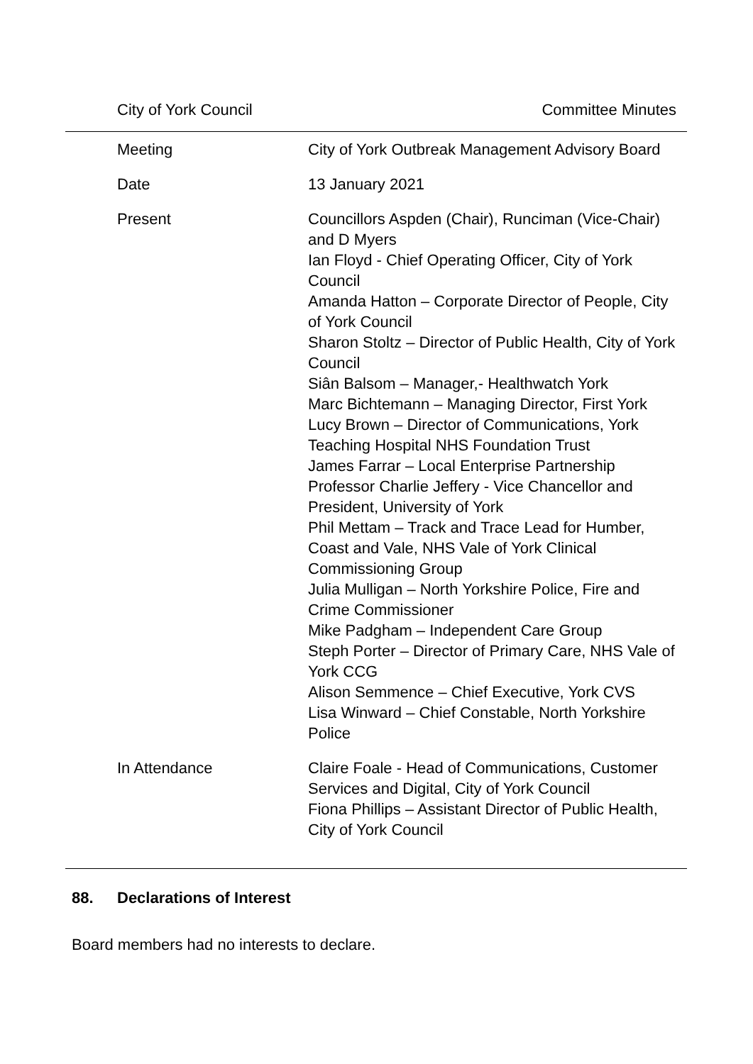City of York Council Committee Minutes
| Meeting | City of York Outbreak Management Advisory Board |
| Date | 13 January 2021 |
| Present | Councillors Aspden (Chair), Runciman (Vice-Chair) and D Myers Ian Floyd - Chief Operating Officer, City of York Council Amanda Hatton – Corporate Director of People, City of York Council Sharon Stoltz – Director of Public Health, City of York Council Siân Balsom – Manager,- Healthwatch York Marc Bichtemann – Managing Director, First York Lucy Brown – Director of Communications, York Teaching Hospital NHS Foundation Trust James Farrar – Local Enterprise Partnership Professor Charlie Jeffery - Vice Chancellor and President, University of York Phil Mettam – Track and Trace Lead for Humber, Coast and Vale, NHS Vale of York Clinical Commissioning Group Julia Mulligan – North Yorkshire Police, Fire and Crime Commissioner Mike Padgham – Independent Care Group Steph Porter – Director of Primary Care, NHS Vale of York CCG Alison Semmence – Chief Executive, York CVS Lisa Winward – Chief Constable, North Yorkshire Police |
| In Attendance | Claire Foale - Head of Communications, Customer Services and Digital, City of York Council Fiona Phillips – Assistant Director of Public Health, City of York Council |
88. Declarations of Interest
Board members had no interests to declare.